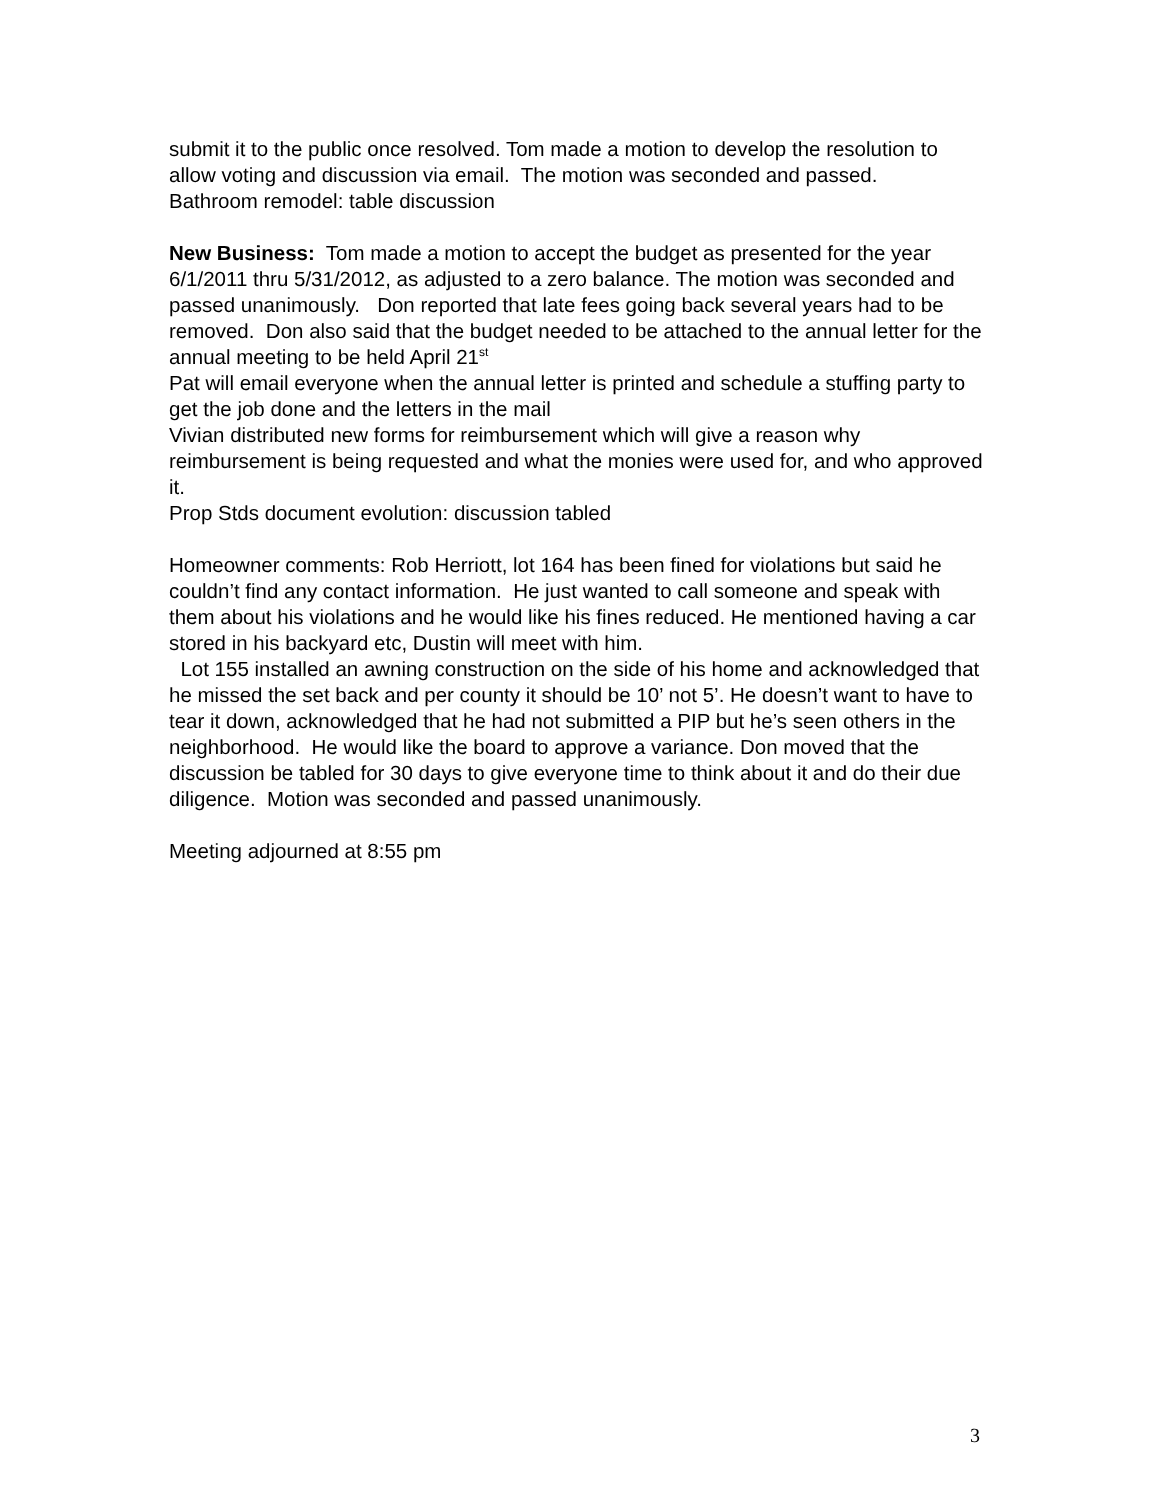submit it to the public once resolved. Tom made a motion to develop the resolution to allow voting and discussion via email. The motion was seconded and passed.
Bathroom remodel: table discussion
New Business: Tom made a motion to accept the budget as presented for the year 6/1/2011 thru 5/31/2012, as adjusted to a zero balance. The motion was seconded and passed unanimously. Don reported that late fees going back several years had to be removed. Don also said that the budget needed to be attached to the annual letter for the annual meeting to be held April 21<sup>st</sup>
Pat will email everyone when the annual letter is printed and schedule a stuffing party to get the job done and the letters in the mail
Vivian distributed new forms for reimbursement which will give a reason why reimbursement is being requested and what the monies were used for, and who approved it.
Prop Stds document evolution: discussion tabled
Homeowner comments: Rob Herriott, lot 164 has been fined for violations but said he couldn’t find any contact information. He just wanted to call someone and speak with them about his violations and he would like his fines reduced. He mentioned having a car stored in his backyard etc, Dustin will meet with him.
Lot 155 installed an awning construction on the side of his home and acknowledged that he missed the set back and per county it should be 10’ not 5’. He doesn’t want to have to tear it down, acknowledged that he had not submitted a PIP but he’s seen others in the neighborhood. He would like the board to approve a variance. Don moved that the discussion be tabled for 30 days to give everyone time to think about it and do their due diligence. Motion was seconded and passed unanimously.
Meeting adjourned at 8:55 pm
3